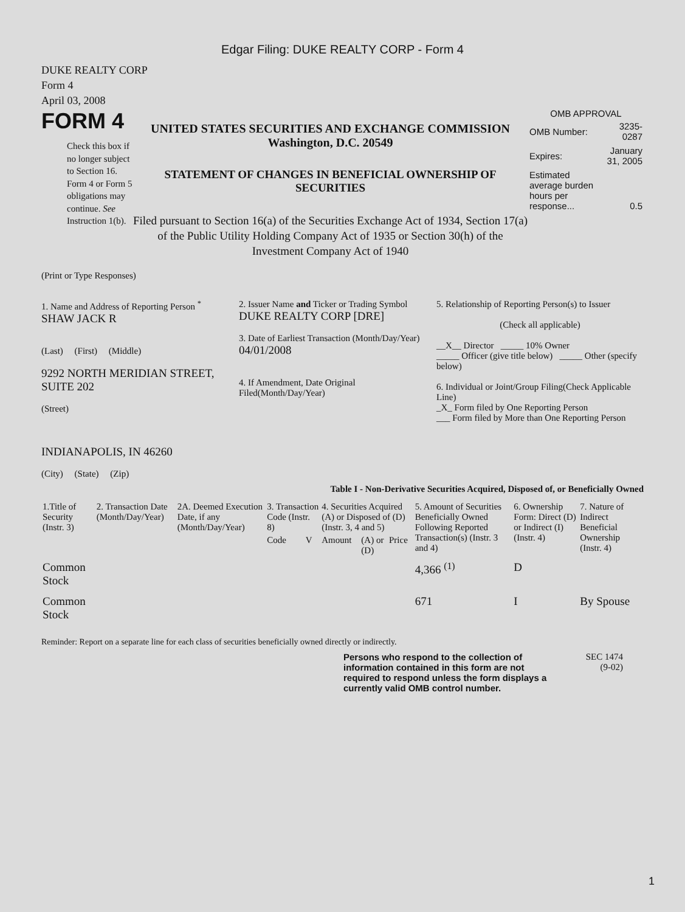Edgar Filing: DUKE REALTY CORP - Form 4
DUKE REALTY CORP
Form 4
April 03, 2008
FORM 4
Check this box if no longer subject to Section 16. Form 4 or Form 5 obligations may continue. See Instruction 1(b).
UNITED STATES SECURITIES AND EXCHANGE COMMISSION
Washington, D.C. 20549
STATEMENT OF CHANGES IN BENEFICIAL OWNERSHIP OF SECURITIES
Filed pursuant to Section 16(a) of the Securities Exchange Act of 1934, Section 17(a) of the Public Utility Holding Company Act of 1935 or Section 30(h) of the Investment Company Act of 1940
OMB APPROVAL
| OMB Number: | 3235-0287 |
| Expires: | January 31, 2005 |
| Estimated average burden hours per response... | 0.5 |
(Print or Type Responses)
1. Name and Address of Reporting Person <sup>*</sup>
SHAW JACK R
(Last) (First) (Middle)
9292 NORTH MERIDIAN STREET, SUITE 202
(Street)
INDIANAPOLIS, IN 46260
(City) (State) (Zip)
2. Issuer Name and Ticker or Trading Symbol
DUKE REALTY CORP [DRE]
3. Date of Earliest Transaction (Month/Day/Year)
04/01/2008
4. If Amendment, Date Original Filed(Month/Day/Year)
5. Relationship of Reporting Person(s) to Issuer
(Check all applicable)
__X__ Director _____ 10% Owner
_____ Officer (give title below) _____ Other (specify below)
6. Individual or Joint/Group Filing(Check Applicable Line)
_X_ Form filed by One Reporting Person
___ Form filed by More than One Reporting Person
Table I - Non-Derivative Securities Acquired, Disposed of, or Beneficially Owned
| 1.Title of Security (Instr. 3) | 2. Transaction Date (Month/Day/Year) | 2A. Deemed Execution Date, if any (Month/Day/Year) | 3. Transaction Code (Instr. 8) | | 4. Securities Acquired (A) or Disposed of (D) (Instr. 3, 4 and 5) | | | 5. Amount of Securities Beneficially Owned Following Reported Transaction(s) (Instr. 3 and 4) | 6. Ownership Form: Direct (D) or Indirect (I) (Instr. 4) | 7. Nature of Indirect Beneficial Ownership (Instr. 4) |
| --- | --- | --- | --- | --- | --- | --- | --- | --- | --- | --- |
| | | | Code | V | Amount | (A) or (D) | Price | | | |
| Common Stock | | | | | | | | 4,366 <sup>(1)</sup> | D | |
| Common Stock | | | | | | | | 671 | I | By Spouse |
Reminder: Report on a separate line for each class of securities beneficially owned directly or indirectly.
Persons who respond to the collection of information contained in this form are not required to respond unless the form displays a currently valid OMB control number.
SEC 1474
(9-02)
1